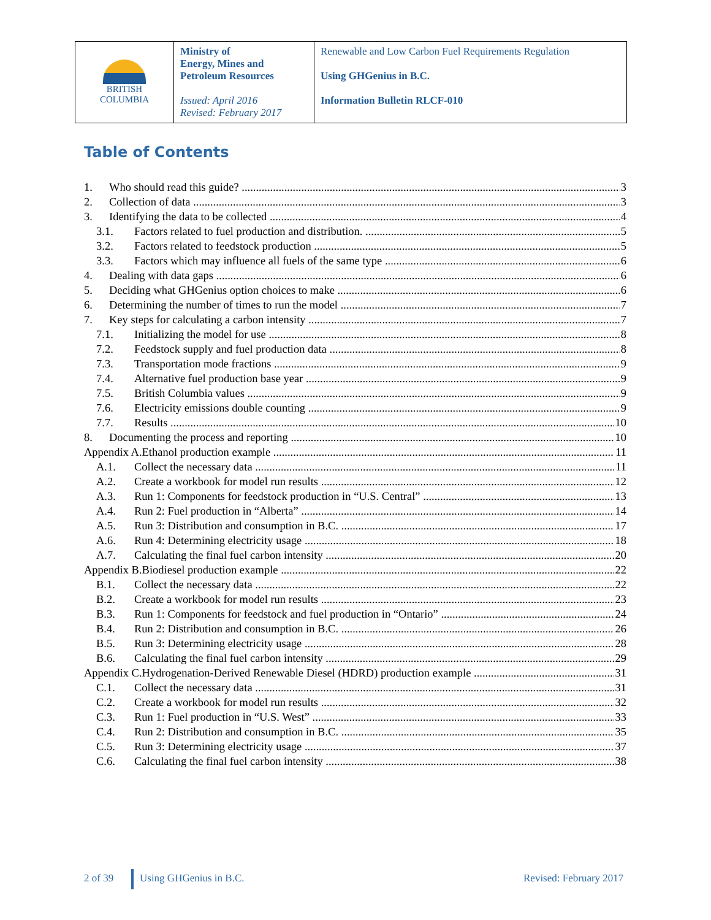| BRITISH COLUMBIA | Ministry of Energy, Mines and Petroleum Resources Issued: April 2016 Revised: February 2017 | Renewable and Low Carbon Fuel Requirements Regulation Using GHGenius in B.C. Information Bulletin RLCF-010 |
Table of Contents
1. Who should read this guide? 3
2. Collection of data 3
3. Identifying the data to be collected 4
3.1. Factors related to fuel production and distribution. 5
3.2. Factors related to feedstock production 5
3.3. Factors which may influence all fuels of the same type 6
4. Dealing with data gaps 6
5. Deciding what GHGenius option choices to make 6
6. Determining the number of times to run the model 7
7. Key steps for calculating a carbon intensity 7
7.1. Initializing the model for use 8
7.2. Feedstock supply and fuel production data 8
7.3. Transportation mode fractions 9
7.4. Alternative fuel production base year 9
7.5. British Columbia values 9
7.6. Electricity emissions double counting 9
7.7. Results 10
8. Documenting the process and reporting 10
Appendix A.Ethanol production example 11
A.1. Collect the necessary data 11
A.2. Create a workbook for model run results 12
A.3. Run 1: Components for feedstock production in “U.S. Central” 13
A.4. Run 2: Fuel production in “Alberta” 14
A.5. Run 3: Distribution and consumption in B.C. 17
A.6. Run 4: Determining electricity usage 18
A.7. Calculating the final fuel carbon intensity 20
Appendix B.Biodiesel production example 22
B.1. Collect the necessary data 22
B.2. Create a workbook for model run results 23
B.3. Run 1: Components for feedstock and fuel production in “Ontario” 24
B.4. Run 2: Distribution and consumption in B.C. 26
B.5. Run 3: Determining electricity usage 28
B.6. Calculating the final fuel carbon intensity 29
Appendix C.Hydrogenation-Derived Renewable Diesel (HDRD) production example 31
C.1. Collect the necessary data 31
C.2. Create a workbook for model run results 32
C.3. Run 1: Fuel production in “U.S. West” 33
C.4. Run 2: Distribution and consumption in B.C. 35
C.5. Run 3: Determining electricity usage 37
C.6. Calculating the final fuel carbon intensity 38
2 of 39 Using GHGenius in B.C. Revised: February 2017